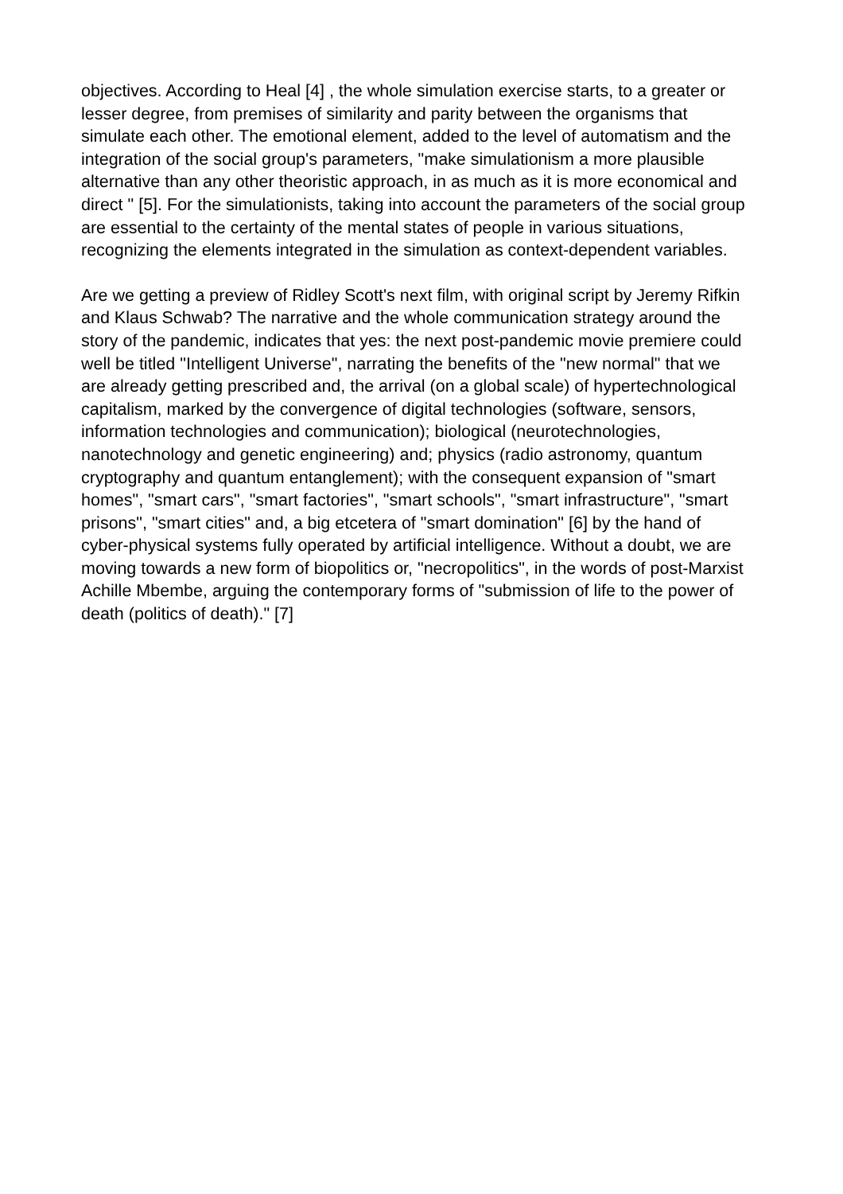objectives. According to Heal [4] , the whole simulation exercise starts, to a greater or lesser degree, from premises of similarity and parity between the organisms that simulate each other. The emotional element, added to the level of automatism and the integration of the social group's parameters, "make simulationism a more plausible alternative than any other theoristic approach, in as much as it is more economical and direct " [5]. For the simulationists, taking into account the parameters of the social group are essential to the certainty of the mental states of people in various situations, recognizing the elements integrated in the simulation as context-dependent variables.
Are we getting a preview of Ridley Scott's next film, with original script by Jeremy Rifkin and Klaus Schwab? The narrative and the whole communication strategy around the story of the pandemic, indicates that yes: the next post-pandemic movie premiere could well be titled "Intelligent Universe", narrating the benefits of the "new normal" that we are already getting prescribed and, the arrival (on a global scale) of hypertechnological capitalism, marked by the convergence of digital technologies (software, sensors, information technologies and communication); biological (neurotechnologies, nanotechnology and genetic engineering) and; physics (radio astronomy, quantum cryptography and quantum entanglement); with the consequent expansion of "smart homes", "smart cars", "smart factories", "smart schools", "smart infrastructure", "smart prisons", "smart cities" and, a big etcetera of "smart domination" [6] by the hand of cyber-physical systems fully operated by artificial intelligence. Without a doubt, we are moving towards a new form of biopolitics or, "necropolitics", in the words of post-Marxist Achille Mbembe, arguing the contemporary forms of "submission of life to the power of death (politics of death)." [7]